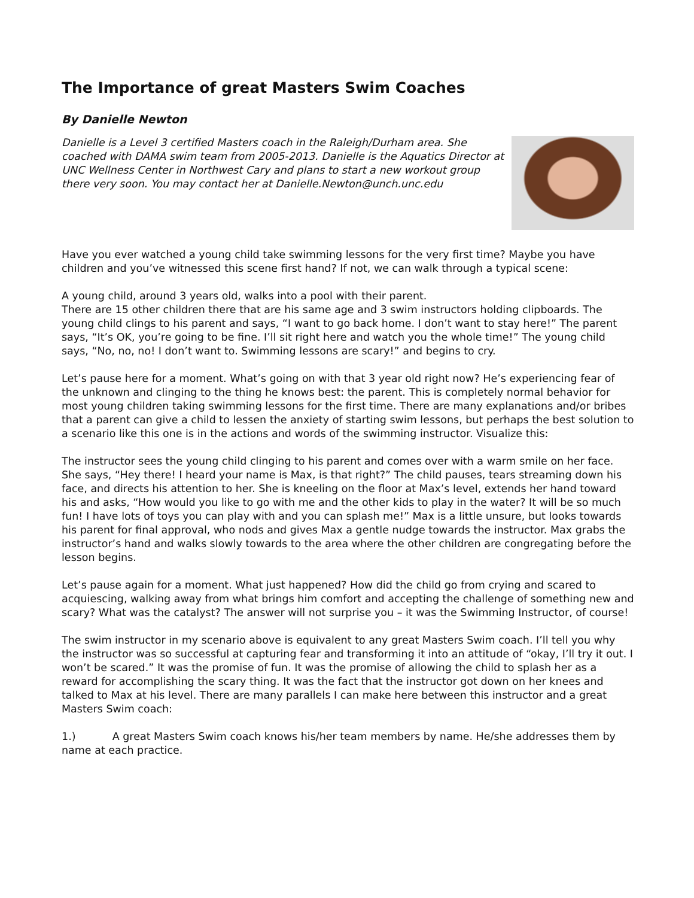The Importance of great Masters Swim Coaches
By Danielle Newton
Danielle is a Level 3 certified Masters coach in the Raleigh/Durham area. She coached with DAMA swim team from 2005-2013. Danielle is the Aquatics Director at UNC Wellness Center in Northwest Cary and plans to start a new workout group there very soon. You may contact her at Danielle.Newton@unch.unc.edu
Have you ever watched a young child take swimming lessons for the very first time? Maybe you have children and you’ve witnessed this scene first hand? If not, we can walk through a typical scene:
A young child, around 3 years old, walks into a pool with their parent.
There are 15 other children there that are his same age and 3 swim instructors holding clipboards. The young child clings to his parent and says, “I want to go back home. I don’t want to stay here!” The parent says, “It’s OK, you’re going to be fine. I’ll sit right here and watch you the whole time!” The young child says, “No, no, no! I don’t want to. Swimming lessons are scary!” and begins to cry.
Let’s pause here for a moment. What’s going on with that 3 year old right now? He’s experiencing fear of the unknown and clinging to the thing he knows best: the parent. This is completely normal behavior for most young children taking swimming lessons for the first time. There are many explanations and/or bribes that a parent can give a child to lessen the anxiety of starting swim lessons, but perhaps the best solution to a scenario like this one is in the actions and words of the swimming instructor. Visualize this:
The instructor sees the young child clinging to his parent and comes over with a warm smile on her face. She says, “Hey there! I heard your name is Max, is that right?” The child pauses, tears streaming down his face, and directs his attention to her. She is kneeling on the floor at Max’s level, extends her hand toward his and asks, “How would you like to go with me and the other kids to play in the water? It will be so much fun! I have lots of toys you can play with and you can splash me!” Max is a little unsure, but looks towards his parent for final approval, who nods and gives Max a gentle nudge towards the instructor. Max grabs the instructor’s hand and walks slowly towards to the area where the other children are congregating before the lesson begins.
Let’s pause again for a moment. What just happened? How did the child go from crying and scared to acquiescing, walking away from what brings him comfort and accepting the challenge of something new and scary? What was the catalyst? The answer will not surprise you – it was the Swimming Instructor, of course!
The swim instructor in my scenario above is equivalent to any great Masters Swim coach. I’ll tell you why the instructor was so successful at capturing fear and transforming it into an attitude of “okay, I’ll try it out. I won’t be scared.” It was the promise of fun. It was the promise of allowing the child to splash her as a reward for accomplishing the scary thing. It was the fact that the instructor got down on her knees and talked to Max at his level. There are many parallels I can make here between this instructor and a great Masters Swim coach:
1.) A great Masters Swim coach knows his/her team members by name. He/she addresses them by name at each practice.